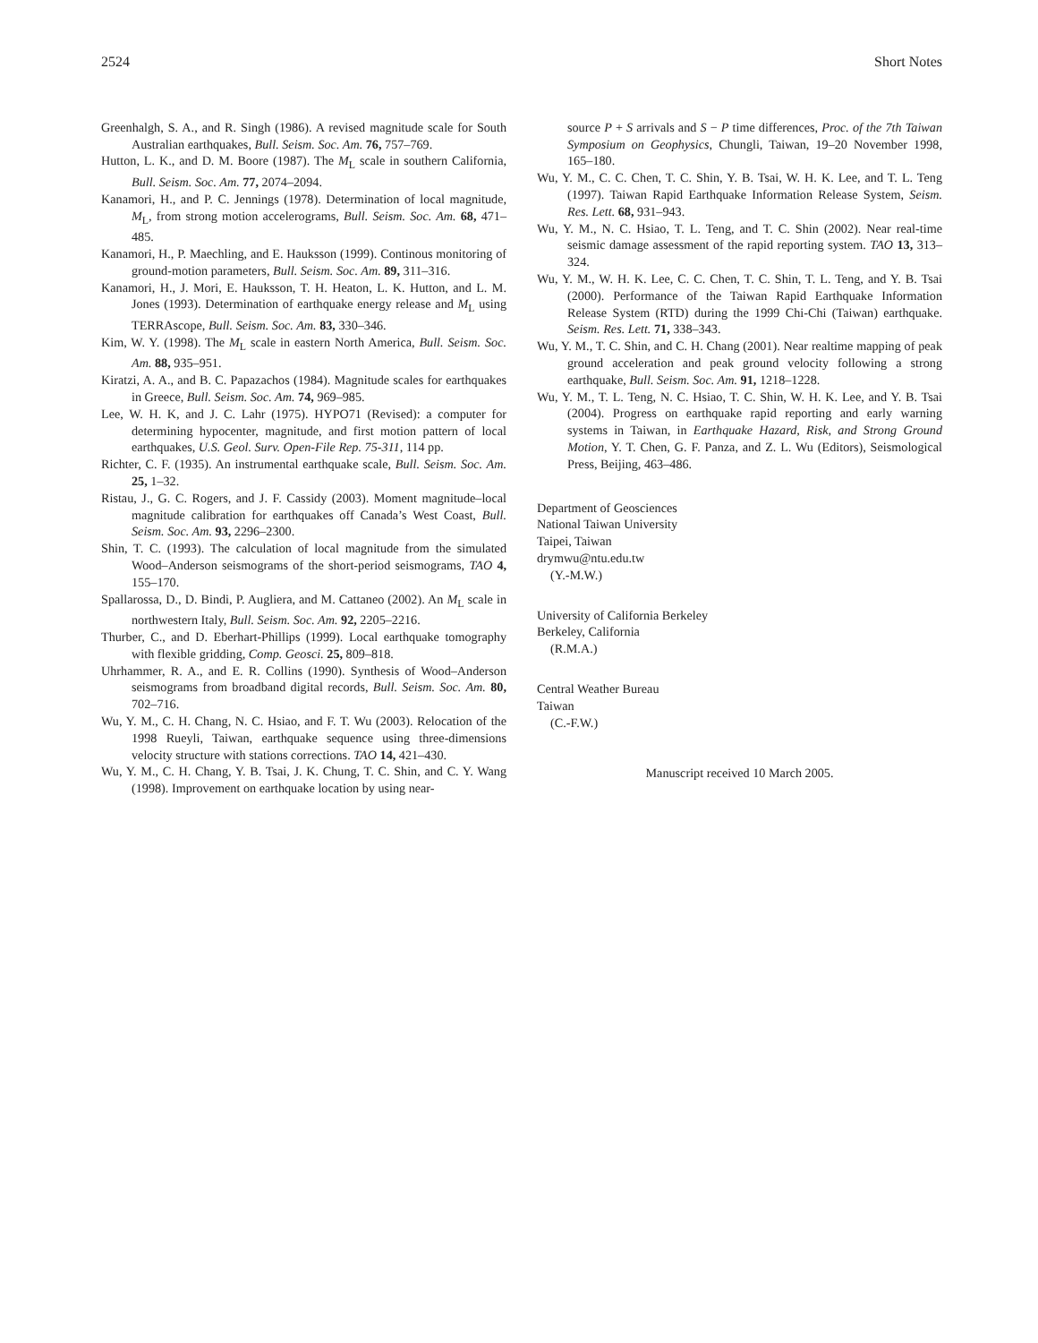2524 Short Notes
Greenhalgh, S. A., and R. Singh (1986). A revised magnitude scale for South Australian earthquakes, Bull. Seism. Soc. Am. 76, 757–769.
Hutton, L. K., and D. M. Boore (1987). The M<sub>L</sub> scale in southern California, Bull. Seism. Soc. Am. 77, 2074–2094.
Kanamori, H., and P. C. Jennings (1978). Determination of local magnitude, M<sub>L</sub>, from strong motion accelerograms, Bull. Seism. Soc. Am. 68, 471–485.
Kanamori, H., P. Maechling, and E. Hauksson (1999). Continous monitoring of ground-motion parameters, Bull. Seism. Soc. Am. 89, 311–316.
Kanamori, H., J. Mori, E. Hauksson, T. H. Heaton, L. K. Hutton, and L. M. Jones (1993). Determination of earthquake energy release and M<sub>L</sub> using TERRAscope, Bull. Seism. Soc. Am. 83, 330–346.
Kim, W. Y. (1998). The M<sub>L</sub> scale in eastern North America, Bull. Seism. Soc. Am. 88, 935–951.
Kiratzi, A. A., and B. C. Papazachos (1984). Magnitude scales for earthquakes in Greece, Bull. Seism. Soc. Am. 74, 969–985.
Lee, W. H. K, and J. C. Lahr (1975). HYPO71 (Revised): a computer for determining hypocenter, magnitude, and first motion pattern of local earthquakes, U.S. Geol. Surv. Open-File Rep. 75-311, 114 pp.
Richter, C. F. (1935). An instrumental earthquake scale, Bull. Seism. Soc. Am. 25, 1–32.
Ristau, J., G. C. Rogers, and J. F. Cassidy (2003). Moment magnitude–local magnitude calibration for earthquakes off Canada’s West Coast, Bull. Seism. Soc. Am. 93, 2296–2300.
Shin, T. C. (1993). The calculation of local magnitude from the simulated Wood–Anderson seismograms of the short-period seismograms, TAO 4, 155–170.
Spallarossa, D., D. Bindi, P. Augliera, and M. Cattaneo (2002). An M<sub>L</sub> scale in northwestern Italy, Bull. Seism. Soc. Am. 92, 2205–2216.
Thurber, C., and D. Eberhart-Phillips (1999). Local earthquake tomography with flexible gridding, Comp. Geosci. 25, 809–818.
Uhrhammer, R. A., and E. R. Collins (1990). Synthesis of Wood–Anderson seismograms from broadband digital records, Bull. Seism. Soc. Am. 80, 702–716.
Wu, Y. M., C. H. Chang, N. C. Hsiao, and F. T. Wu (2003). Relocation of the 1998 Rueyli, Taiwan, earthquake sequence using three-dimensions velocity structure with stations corrections. TAO 14, 421–430.
Wu, Y. M., C. H. Chang, Y. B. Tsai, J. K. Chung, T. C. Shin, and C. Y. Wang (1998). Improvement on earthquake location by using near-
source P + S arrivals and S − P time differences, Proc. of the 7th Taiwan Symposium on Geophysics, Chungli, Taiwan, 19–20 November 1998, 165–180.
Wu, Y. M., C. C. Chen, T. C. Shin, Y. B. Tsai, W. H. K. Lee, and T. L. Teng (1997). Taiwan Rapid Earthquake Information Release System, Seism. Res. Lett. 68, 931–943.
Wu, Y. M., N. C. Hsiao, T. L. Teng, and T. C. Shin (2002). Near real-time seismic damage assessment of the rapid reporting system. TAO 13, 313–324.
Wu, Y. M., W. H. K. Lee, C. C. Chen, T. C. Shin, T. L. Teng, and Y. B. Tsai (2000). Performance of the Taiwan Rapid Earthquake Information Release System (RTD) during the 1999 Chi-Chi (Taiwan) earthquake. Seism. Res. Lett. 71, 338–343.
Wu, Y. M., T. C. Shin, and C. H. Chang (2001). Near realtime mapping of peak ground acceleration and peak ground velocity following a strong earthquake, Bull. Seism. Soc. Am. 91, 1218–1228.
Wu, Y. M., T. L. Teng, N. C. Hsiao, T. C. Shin, W. H. K. Lee, and Y. B. Tsai (2004). Progress on earthquake rapid reporting and early warning systems in Taiwan, in Earthquake Hazard, Risk, and Strong Ground Motion, Y. T. Chen, G. F. Panza, and Z. L. Wu (Editors), Seismological Press, Beijing, 463–486.
Department of Geosciences
National Taiwan University
Taipei, Taiwan
drymwu@ntu.edu.tw
(Y.-M.W.)
University of California Berkeley
Berkeley, California
(R.M.A.)
Central Weather Bureau
Taiwan
(C.-F.W.)
Manuscript received 10 March 2005.